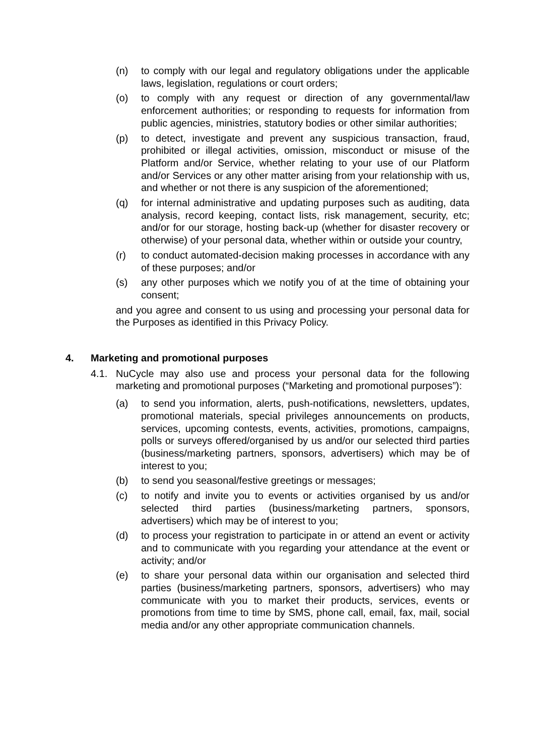(n) to comply with our legal and regulatory obligations under the applicable laws, legislation, regulations or court orders;
(o) to comply with any request or direction of any governmental/law enforcement authorities; or responding to requests for information from public agencies, ministries, statutory bodies or other similar authorities;
(p) to detect, investigate and prevent any suspicious transaction, fraud, prohibited or illegal activities, omission, misconduct or misuse of the Platform and/or Service, whether relating to your use of our Platform and/or Services or any other matter arising from your relationship with us, and whether or not there is any suspicion of the aforementioned;
(q) for internal administrative and updating purposes such as auditing, data analysis, record keeping, contact lists, risk management, security, etc; and/or for our storage, hosting back-up (whether for disaster recovery or otherwise) of your personal data, whether within or outside your country,
(r) to conduct automated-decision making processes in accordance with any of these purposes; and/or
(s) any other purposes which we notify you of at the time of obtaining your consent;
and you agree and consent to us using and processing your personal data for the Purposes as identified in this Privacy Policy.
4. Marketing and promotional purposes
4.1. NuCycle may also use and process your personal data for the following marketing and promotional purposes (“Marketing and promotional purposes”):
(a) to send you information, alerts, push-notifications, newsletters, updates, promotional materials, special privileges announcements on products, services, upcoming contests, events, activities, promotions, campaigns, polls or surveys offered/organised by us and/or our selected third parties (business/marketing partners, sponsors, advertisers) which may be of interest to you;
(b) to send you seasonal/festive greetings or messages;
(c) to notify and invite you to events or activities organised by us and/or selected third parties (business/marketing partners, sponsors, advertisers) which may be of interest to you;
(d) to process your registration to participate in or attend an event or activity and to communicate with you regarding your attendance at the event or activity; and/or
(e) to share your personal data within our organisation and selected third parties (business/marketing partners, sponsors, advertisers) who may communicate with you to market their products, services, events or promotions from time to time by SMS, phone call, email, fax, mail, social media and/or any other appropriate communication channels.